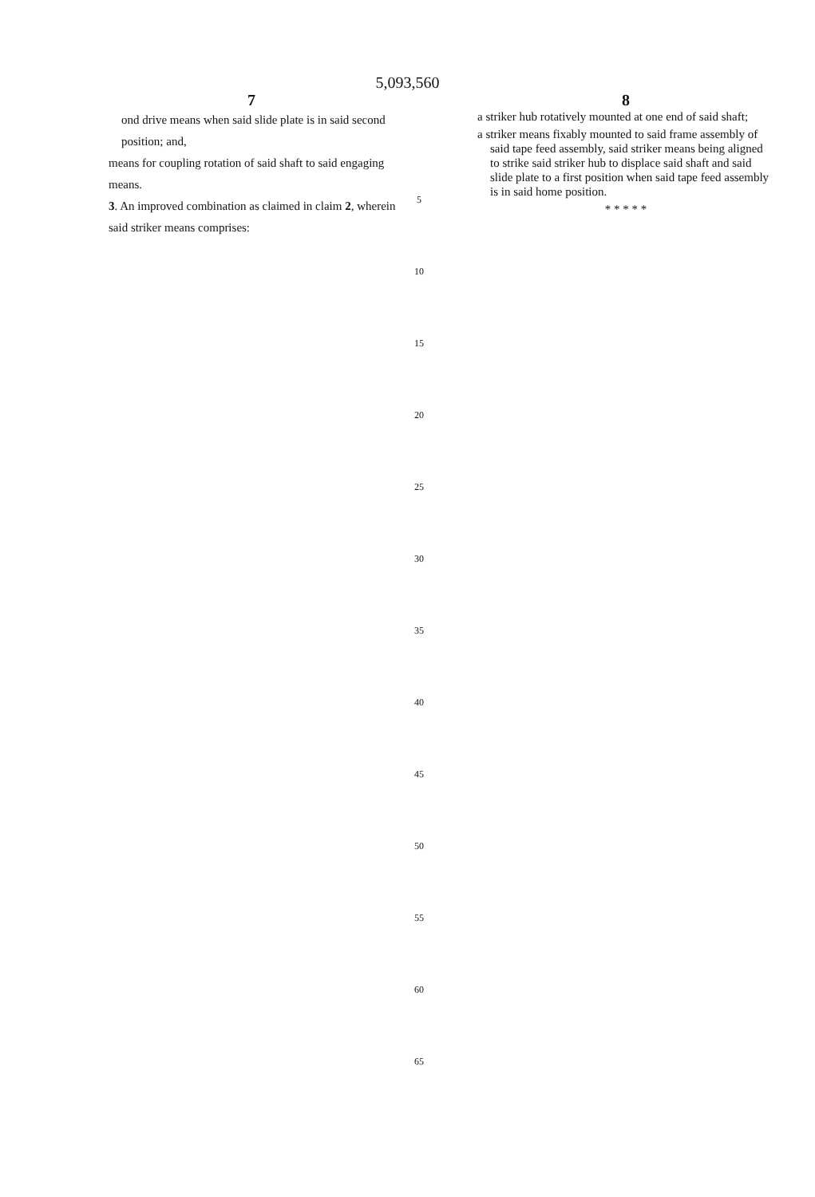5,093,560
7
ond drive means when said slide plate is in said second position; and,
means for coupling rotation of said shaft to said engaging means.
3. An improved combination as claimed in claim 2, wherein said striker means comprises:
8
a striker hub rotatively mounted at one end of said shaft;
a striker means fixably mounted to said frame assembly of said tape feed assembly, said striker means being aligned to strike said striker hub to displace said shaft and said slide plate to a first position when said tape feed assembly is in said home position.
* * * * *
5
10
15
20
25
30
35
40
45
50
55
60
65